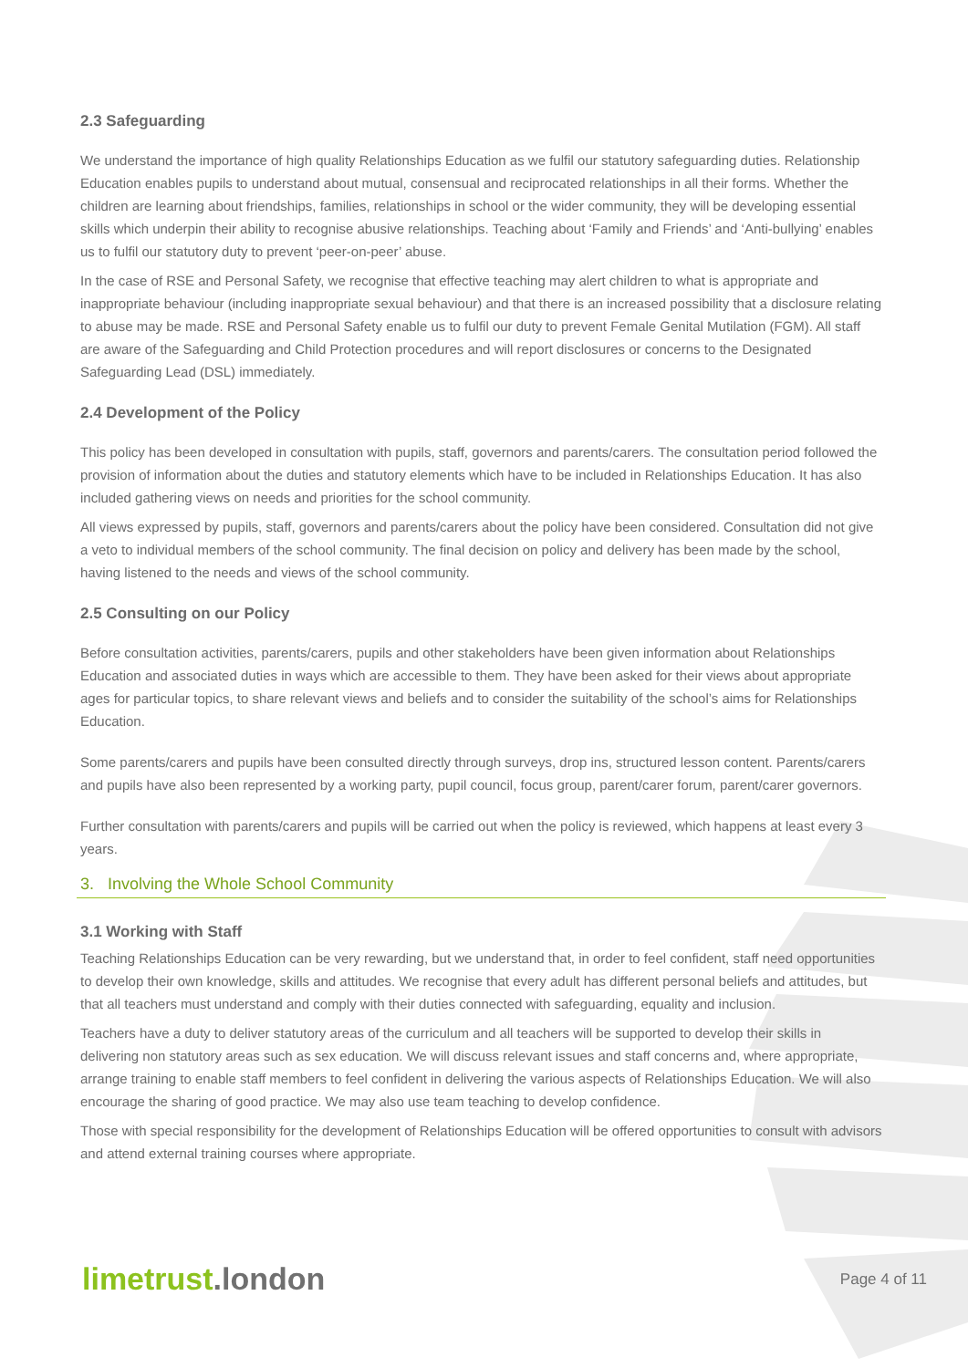2.3 Safeguarding
We understand the importance of high quality Relationships Education as we fulfil our statutory safeguarding duties. Relationship Education enables pupils to understand about mutual, consensual and reciprocated relationships in all their forms. Whether the children are learning about friendships, families, relationships in school or the wider community, they will be developing essential skills which underpin their ability to recognise abusive relationships. Teaching about ‘Family and Friends’ and ‘Anti-bullying’ enables us to fulfil our statutory duty to prevent ‘peer-on-peer’ abuse.
In the case of RSE and Personal Safety, we recognise that effective teaching may alert children to what is appropriate and inappropriate behaviour (including inappropriate sexual behaviour) and that there is an increased possibility that a disclosure relating to abuse may be made. RSE and Personal Safety enable us to fulfil our duty to prevent Female Genital Mutilation (FGM). All staff are aware of the Safeguarding and Child Protection procedures and will report disclosures or concerns to the Designated Safeguarding Lead (DSL) immediately.
2.4 Development of the Policy
This policy has been developed in consultation with pupils, staff, governors and parents/carers. The consultation period followed the provision of information about the duties and statutory elements which have to be included in Relationships Education. It has also included gathering views on needs and priorities for the school community.
All views expressed by pupils, staff, governors and parents/carers about the policy have been considered. Consultation did not give a veto to individual members of the school community. The final decision on policy and delivery has been made by the school, having listened to the needs and views of the school community.
2.5 Consulting on our Policy
Before consultation activities, parents/carers, pupils and other stakeholders have been given information about Relationships Education and associated duties in ways which are accessible to them. They have been asked for their views about appropriate ages for particular topics, to share relevant views and beliefs and to consider the suitability of the school’s aims for Relationships Education.
Some parents/carers and pupils have been consulted directly through surveys, drop ins, structured lesson content. Parents/carers and pupils have also been represented by a working party, pupil council, focus group, parent/carer forum, parent/carer governors.
Further consultation with parents/carers and pupils will be carried out when the policy is reviewed, which happens at least every 3 years.
3. Involving the Whole School Community
3.1 Working with Staff
Teaching Relationships Education can be very rewarding, but we understand that, in order to feel confident, staff need opportunities to develop their own knowledge, skills and attitudes. We recognise that every adult has different personal beliefs and attitudes, but that all teachers must understand and comply with their duties connected with safeguarding, equality and inclusion.
Teachers have a duty to deliver statutory areas of the curriculum and all teachers will be supported to develop their skills in delivering non statutory areas such as sex education. We will discuss relevant issues and staff concerns and, where appropriate, arrange training to enable staff members to feel confident in delivering the various aspects of Relationships Education. We will also encourage the sharing of good practice. We may also use team teaching to develop confidence.
Those with special responsibility for the development of Relationships Education will be offered opportunities to consult with advisors and attend external training courses where appropriate.
limetrust.london
Page 4 of 11